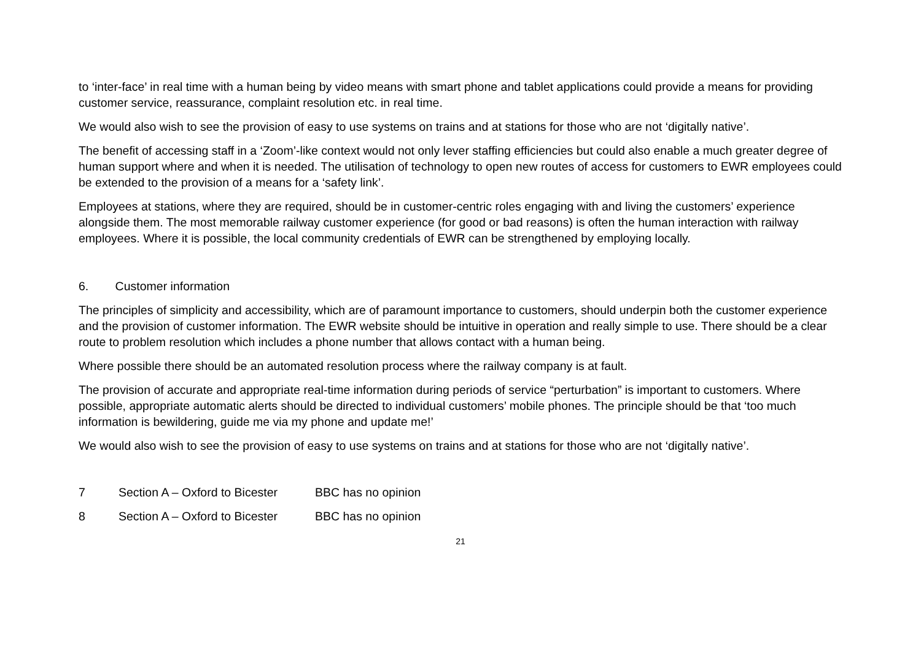to ‘inter-face’ in real time with a human being by video means with smart phone and tablet applications could provide a means for providing customer service, reassurance, complaint resolution etc. in real time.
We would also wish to see the provision of easy to use systems on trains and at stations for those who are not ‘digitally native’.
The benefit of accessing staff in a ‘Zoom’-like context would not only lever staffing efficiencies but could also enable a much greater degree of human support where and when it is needed. The utilisation of technology to open new routes of access for customers to EWR employees could be extended to the provision of a means for a ‘safety link’.
Employees at stations, where they are required, should be in customer-centric roles engaging with and living the customers’ experience alongside them. The most memorable railway customer experience (for good or bad reasons) is often the human interaction with railway employees. Where it is possible, the local community credentials of EWR can be strengthened by employing locally.
6. Customer information
The principles of simplicity and accessibility, which are of paramount importance to customers, should underpin both the customer experience and the provision of customer information. The EWR website should be intuitive in operation and really simple to use. There should be a clear route to problem resolution which includes a phone number that allows contact with a human being.
Where possible there should be an automated resolution process where the railway company is at fault.
The provision of accurate and appropriate real-time information during periods of service “perturbation” is important to customers. Where possible, appropriate automatic alerts should be directed to individual customers’ mobile phones. The principle should be that ‘too much information is bewildering, guide me via my phone and update me!’
We would also wish to see the provision of easy to use systems on trains and at stations for those who are not ‘digitally native’.
7 Section A – Oxford to Bicester BBC has no opinion
8 Section A – Oxford to Bicester BBC has no opinion
21